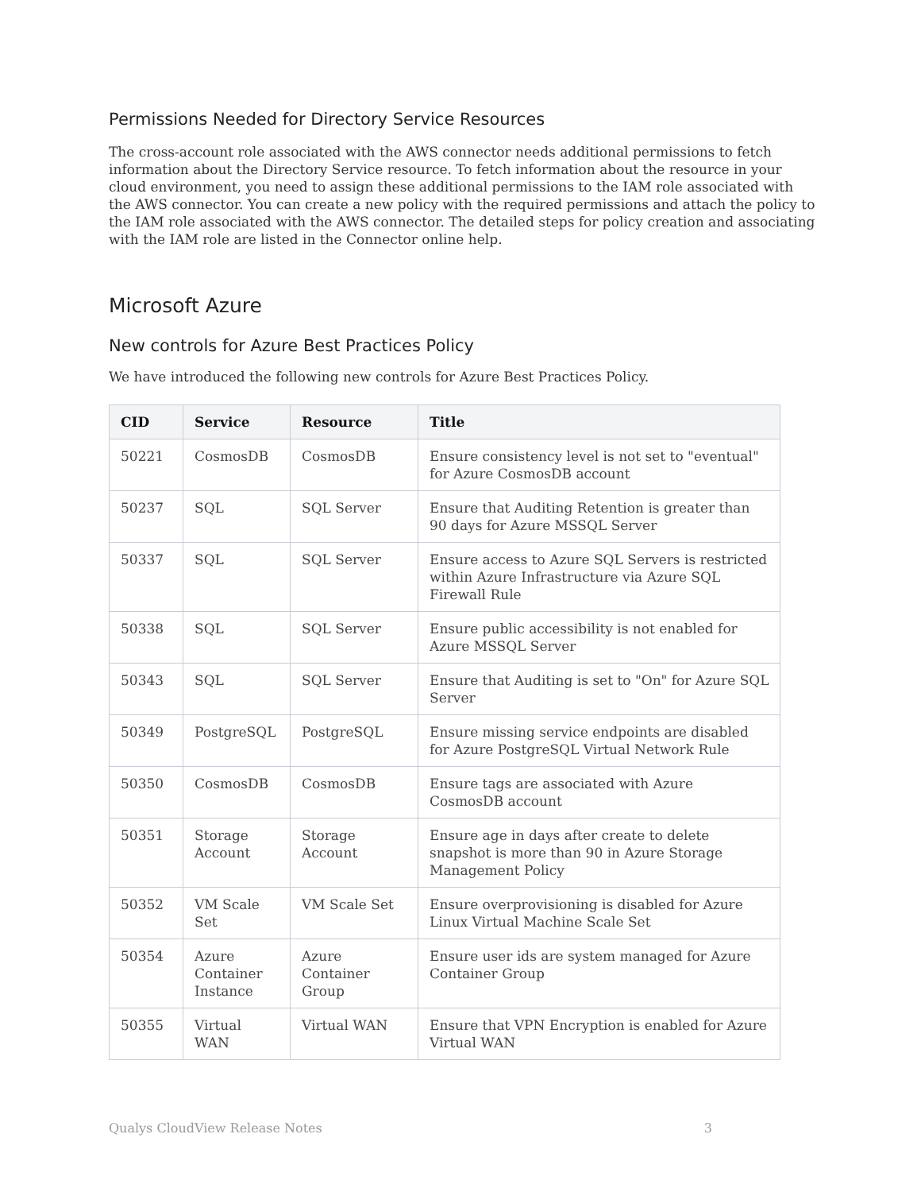Permissions Needed for Directory Service Resources
The cross-account role associated with the AWS connector needs additional permissions to fetch information about the Directory Service resource. To fetch information about the resource in your cloud environment, you need to assign these additional permissions to the IAM role associated with the AWS connector. You can create a new policy with the required permissions and attach the policy to the IAM role associated with the AWS connector. The detailed steps for policy creation and associating with the IAM role are listed in the Connector online help.
Microsoft Azure
New controls for Azure Best Practices Policy
We have introduced the following new controls for Azure Best Practices Policy.
| CID | Service | Resource | Title |
| --- | --- | --- | --- |
| 50221 | CosmosDB | CosmosDB | Ensure consistency level is not set to "eventual" for Azure CosmosDB account |
| 50237 | SQL | SQL Server | Ensure that Auditing Retention is greater than 90 days for Azure MSSQL Server |
| 50337 | SQL | SQL Server | Ensure access to Azure SQL Servers is restricted within Azure Infrastructure via Azure SQL Firewall Rule |
| 50338 | SQL | SQL Server | Ensure public accessibility is not enabled for Azure MSSQL Server |
| 50343 | SQL | SQL Server | Ensure that Auditing is set to "On" for Azure SQL Server |
| 50349 | PostgreSQL | PostgreSQL | Ensure missing service endpoints are disabled for Azure PostgreSQL Virtual Network Rule |
| 50350 | CosmosDB | CosmosDB | Ensure tags are associated with Azure CosmosDB account |
| 50351 | Storage Account | Storage Account | Ensure age in days after create to delete snapshot is more than 90 in Azure Storage Management Policy |
| 50352 | VM Scale Set | VM Scale Set | Ensure overprovisioning is disabled for Azure Linux Virtual Machine Scale Set |
| 50354 | Azure Container Instance | Azure Container Group | Ensure user ids are system managed for Azure Container Group |
| 50355 | Virtual WAN | Virtual WAN | Ensure that VPN Encryption is enabled for Azure Virtual WAN |
Qualys CloudView Release Notes 3